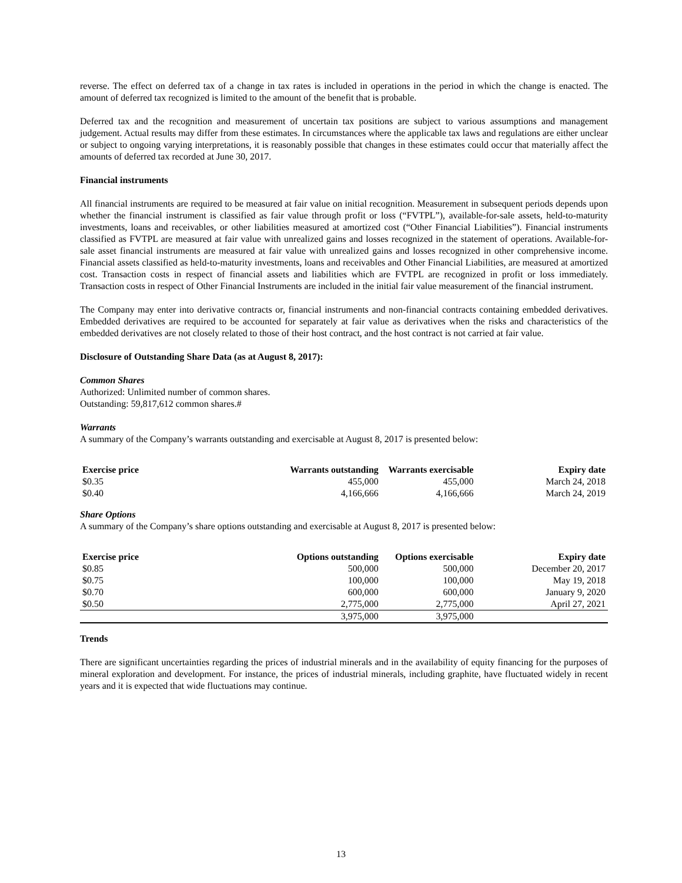reverse. The effect on deferred tax of a change in tax rates is included in operations in the period in which the change is enacted. The amount of deferred tax recognized is limited to the amount of the benefit that is probable.
Deferred tax and the recognition and measurement of uncertain tax positions are subject to various assumptions and management judgement. Actual results may differ from these estimates. In circumstances where the applicable tax laws and regulations are either unclear or subject to ongoing varying interpretations, it is reasonably possible that changes in these estimates could occur that materially affect the amounts of deferred tax recorded at June 30, 2017.
Financial instruments
All financial instruments are required to be measured at fair value on initial recognition. Measurement in subsequent periods depends upon whether the financial instrument is classified as fair value through profit or loss (“FVTPL”), available-for-sale assets, held-to-maturity investments, loans and receivables, or other liabilities measured at amortized cost (“Other Financial Liabilities”). Financial instruments classified as FVTPL are measured at fair value with unrealized gains and losses recognized in the statement of operations. Available-for-sale asset financial instruments are measured at fair value with unrealized gains and losses recognized in other comprehensive income. Financial assets classified as held-to-maturity investments, loans and receivables and Other Financial Liabilities, are measured at amortized cost. Transaction costs in respect of financial assets and liabilities which are FVTPL are recognized in profit or loss immediately. Transaction costs in respect of Other Financial Instruments are included in the initial fair value measurement of the financial instrument.
The Company may enter into derivative contracts or, financial instruments and non-financial contracts containing embedded derivatives. Embedded derivatives are required to be accounted for separately at fair value as derivatives when the risks and characteristics of the embedded derivatives are not closely related to those of their host contract, and the host contract is not carried at fair value.
Disclosure of Outstanding Share Data (as at August 8, 2017):
Common Shares
Authorized: Unlimited number of common shares.
Outstanding: 59,817,612 common shares.#
Warrants
A summary of the Company’s warrants outstanding and exercisable at August 8, 2017 is presented below:
| Exercise price | Warrants outstanding | Warrants exercisable | Expiry date |
| --- | --- | --- | --- |
| $0.35 | 455,000 | 455,000 | March 24, 2018 |
| $0.40 | 4,166,666 | 4,166,666 | March 24, 2019 |
Share Options
A summary of the Company’s share options outstanding and exercisable at August 8, 2017 is presented below:
| Exercise price | Options outstanding | Options exercisable | Expiry date |
| --- | --- | --- | --- |
| $0.85 | 500,000 | 500,000 | December 20, 2017 |
| $0.75 | 100,000 | 100,000 | May 19, 2018 |
| $0.70 | 600,000 | 600,000 | January 9, 2020 |
| $0.50 | 2,775,000 | 2,775,000 | April 27, 2021 |
| | 3,975,000 | 3,975,000 | |
Trends
There are significant uncertainties regarding the prices of industrial minerals and in the availability of equity financing for the purposes of mineral exploration and development. For instance, the prices of industrial minerals, including graphite, have fluctuated widely in recent years and it is expected that wide fluctuations may continue.
13